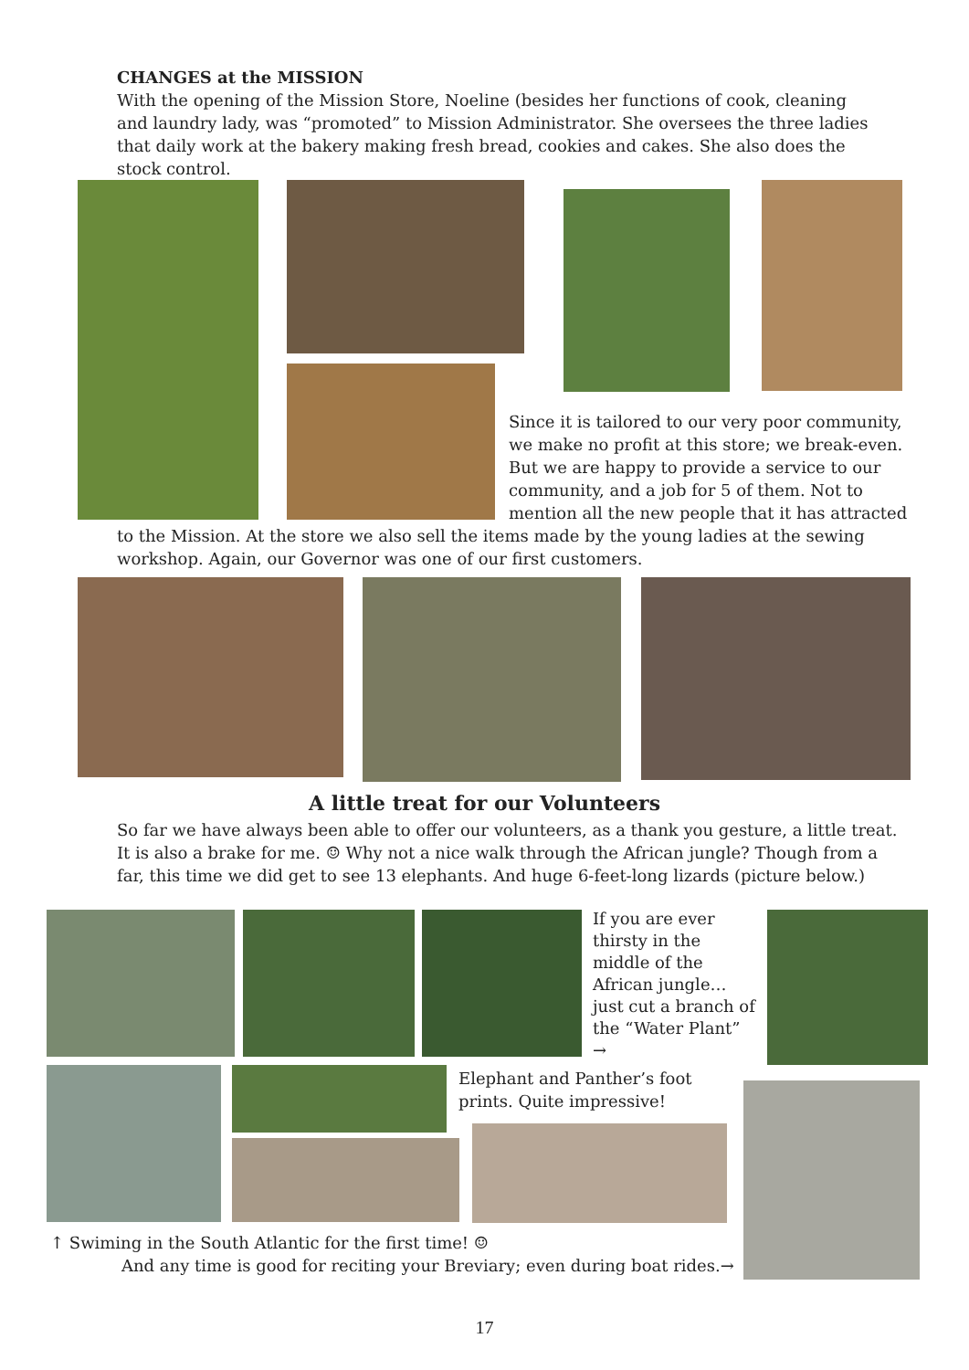CHANGES at the MISSION
With the opening of the Mission Store, Noeline (besides her functions of cook, cleaning and laundry lady, was “promoted” to Mission Administrator. She oversees the three ladies that daily work at the bakery making fresh bread, cookies and cakes. She also does the stock control.
Since it is tailored to our very poor community, we make no profit at this store; we break-even. But we are happy to provide a service to our community, and a job for 5 of them. Not to mention all the new people that it has attracted
to the Mission. At the store we also sell the items made by the young ladies at the sewing workshop. Again, our Governor was one of our first customers.
A little treat for our Volunteers
So far we have always been able to offer our volunteers, as a thank you gesture, a little treat. It is also a brake for me. ☺ Why not a nice walk through the African jungle? Though from a far, this time we did get to see 13 elephants. And huge 6-feet-long lizards (picture below.)
If you are ever thirsty in the middle of the African jungle… just cut a branch of the “Water Plant” →
Elephant and Panther’s foot prints. Quite impressive!
↑ Swiming in the South Atlantic for the first time! ☺
And any time is good for reciting your Breviary; even during boat rides.→
17